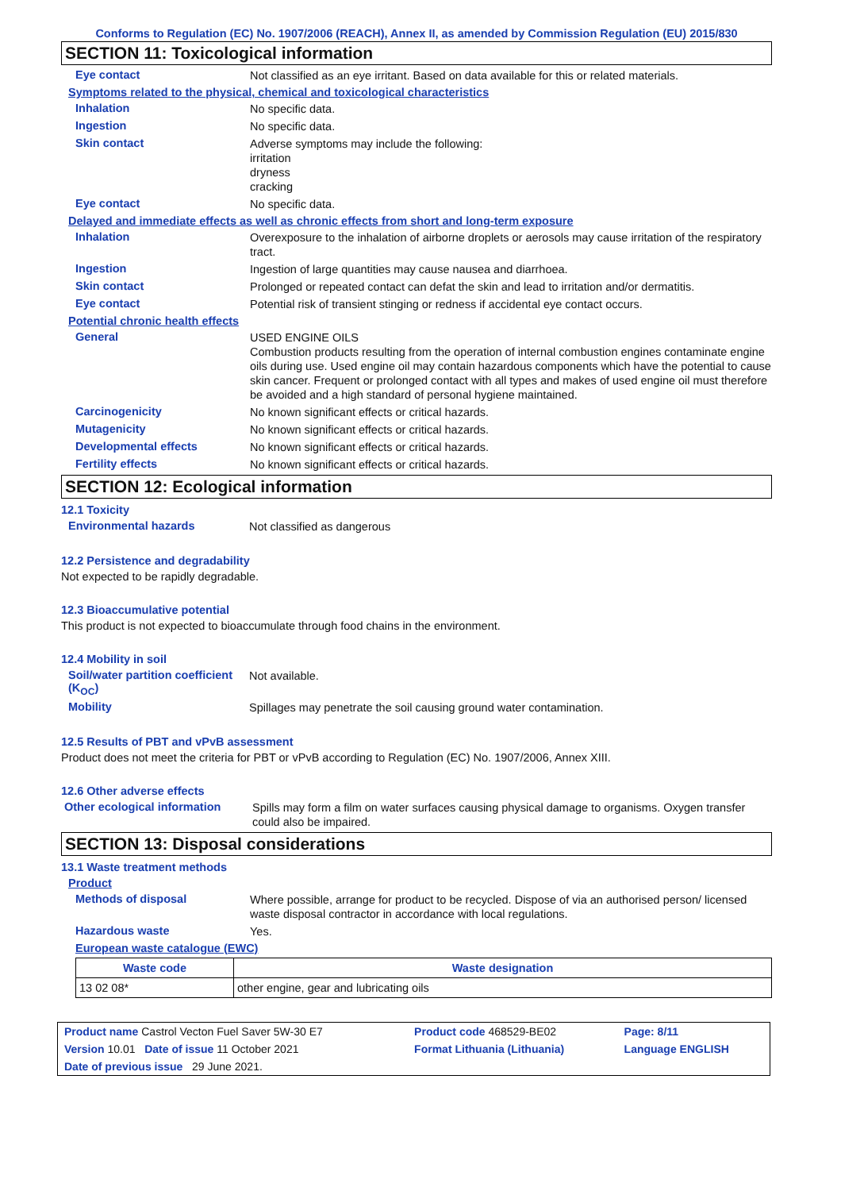Conforms to Regulation (EC) No. 1907/2006 (REACH), Annex II, as amended by Commission Regulation (EU) 2015/830
SECTION 11: Toxicological information
Eye contact
Not classified as an eye irritant. Based on data available for this or related materials.
Symptoms related to the physical, chemical and toxicological characteristics
Inhalation
No specific data.
Ingestion
No specific data.
Skin contact
Adverse symptoms may include the following:
irritation
dryness
cracking
Eye contact
No specific data.
Delayed and immediate effects as well as chronic effects from short and long-term exposure
Inhalation
Overexposure to the inhalation of airborne droplets or aerosols may cause irritation of the respiratory tract.
Ingestion
Ingestion of large quantities may cause nausea and diarrhoea.
Skin contact
Prolonged or repeated contact can defat the skin and lead to irritation and/or dermatitis.
Eye contact
Potential risk of transient stinging or redness if accidental eye contact occurs.
Potential chronic health effects
General
USED ENGINE OILS
Combustion products resulting from the operation of internal combustion engines contaminate engine oils during use. Used engine oil may contain hazardous components which have the potential to cause skin cancer. Frequent or prolonged contact with all types and makes of used engine oil must therefore be avoided and a high standard of personal hygiene maintained.
Carcinogenicity
No known significant effects or critical hazards.
Mutagenicity
No known significant effects or critical hazards.
Developmental effects
No known significant effects or critical hazards.
Fertility effects
No known significant effects or critical hazards.
SECTION 12: Ecological information
12.1 Toxicity
Environmental hazards
Not classified as dangerous
12.2 Persistence and degradability
Not expected to be rapidly degradable.
12.3 Bioaccumulative potential
This product is not expected to bioaccumulate through food chains in the environment.
12.4 Mobility in soil
Soil/water partition coefficient (K<sub>OC</sub>)
Not available.
Mobility
Spillages may penetrate the soil causing ground water contamination.
12.5 Results of PBT and vPvB assessment
Product does not meet the criteria for PBT or vPvB according to Regulation (EC) No. 1907/2006, Annex XIII.
12.6 Other adverse effects
Other ecological information
Spills may form a film on water surfaces causing physical damage to organisms. Oxygen transfer could also be impaired.
SECTION 13: Disposal considerations
13.1 Waste treatment methods
Product
Methods of disposal
Where possible, arrange for product to be recycled. Dispose of via an authorised person/ licensed waste disposal contractor in accordance with local regulations.
Hazardous waste
Yes.
European waste catalogue (EWC)
| Waste code | Waste designation |
| --- | --- |
| 13 02 08* | other engine, gear and lubricating oils |
| Product name Castrol Vecton Fuel Saver 5W-30 E7 | Product code 468529-BE02 | Page: 8/11 |
| Version 10.01 Date of issue 11 October 2021 | Format Lithuania (Lithuania) | Language ENGLISH |
| Date of previous issue 29 June 2021. | | |